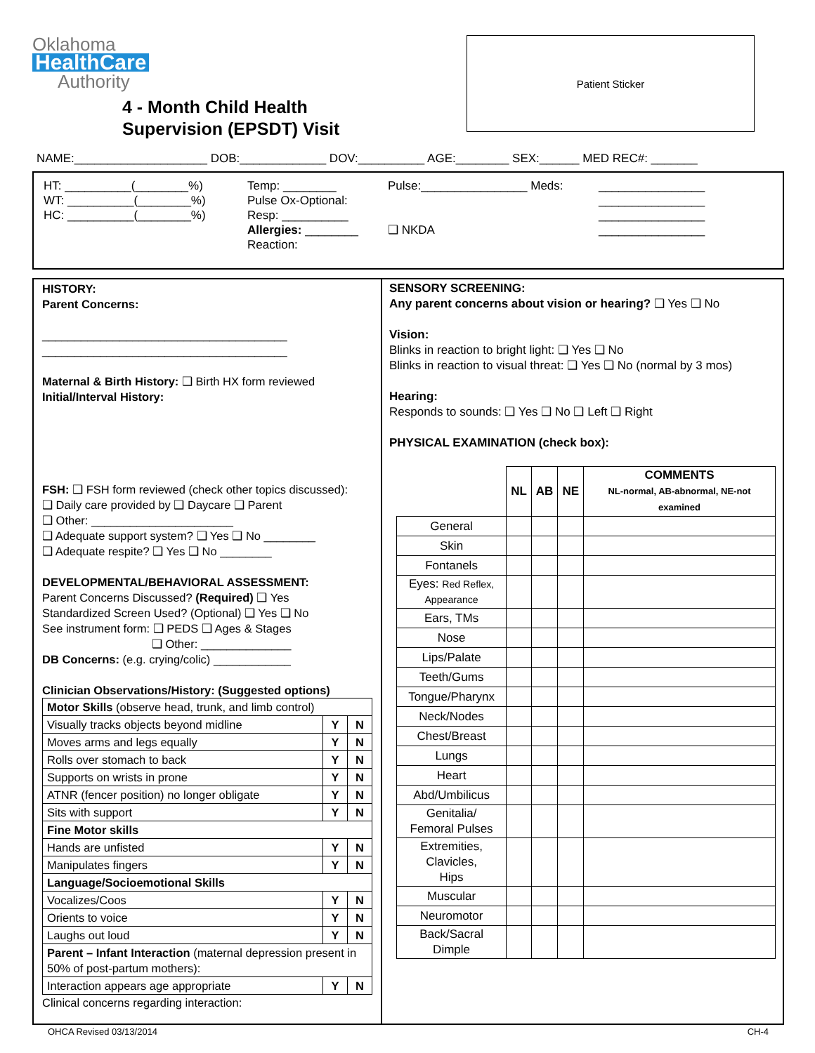Oklahoma
HealthCare
Authority
4 - Month Child Health
Supervision (EPSDT) Visit
Patient Sticker
NAME:____________________ DOB:_____________ DOV:__________ AGE:________ SEX:______ MED REC#: _______
HT: __________(________%)
WT: __________(________%)
HC: __________(________%)
Temp: ________
Pulse Ox-Optional:
Resp: __________
Allergies: ________
Reaction:
Pulse:________________ Meds:
❑ NKDA
________________
________________
________________
________________
HISTORY:
Parent Concerns:
______________________________________
______________________________________
Maternal & Birth History: ❑ Birth HX form reviewed
Initial/Interval History:
FSH: ❑ FSH form reviewed (check other topics discussed):
❑ Daily care provided by ❑ Daycare ❑ Parent
❑ Other: ______________________
❑ Adequate support system? ❑ Yes ❑ No ________
❑ Adequate respite? ❑ Yes ❑ No ________
DEVELOPMENTAL/BEHAVIORAL ASSESSMENT:
Parent Concerns Discussed? (Required) ❑ Yes
Standardized Screen Used? (Optional) ❑ Yes ❑ No
See instrument form: ❑ PEDS ❑ Ages & Stages
❑ Other: ______________
DB Concerns: (e.g. crying/colic) ____________
Clinician Observations/History: (Suggested options)
| Motor Skills (observe head, trunk, and limb control) | | |
| Visually tracks objects beyond midline | Y | N |
| Moves arms and legs equally | Y | N |
| Rolls over stomach to back | Y | N |
| Supports on wrists in prone | Y | N |
| ATNR (fencer position) no longer obligate | Y | N |
| Sits with support | Y | N |
| Fine Motor skills | | |
| Hands are unfisted | Y | N |
| Manipulates fingers | Y | N |
| Language/Socioemotional Skills | | |
| Vocalizes/Coos | Y | N |
| Orients to voice | Y | N |
| Laughs out loud | Y | N |
| Parent – Infant Interaction (maternal depression present in 50% of post-partum mothers): | | |
| Interaction appears age appropriate | Y | N |
Clinical concerns regarding interaction:
SENSORY SCREENING:
Any parent concerns about vision or hearing? ❑ Yes ❑ No
Vision:
Blinks in reaction to bright light: ❑ Yes ❑ No
Blinks in reaction to visual threat: ❑ Yes ❑ No (normal by 3 mos)
Hearing:
Responds to sounds: ❑ Yes ❑ No ❑ Left ❑ Right
PHYSICAL EXAMINATION (check box):
| | NL | AB | NE | COMMENTS NL-normal, AB-abnormal, NE-not examined |
| --- | --- | --- | --- | --- |
| General | | | | |
| Skin | | | | |
| Fontanels | | | | |
| Eyes: Red Reflex, Appearance | | | | |
| Ears, TMs | | | | |
| Nose | | | | |
| Lips/Palate | | | | |
| Teeth/Gums | | | | |
| Tongue/Pharynx | | | | |
| Neck/Nodes | | | | |
| Chest/Breast | | | | |
| Lungs | | | | |
| Heart | | | | |
| Abd/Umbilicus | | | | |
| Genitalia/ Femoral Pulses | | | | |
| Extremities, Clavicles, Hips | | | | |
| Muscular | | | | |
| Neuromotor | | | | |
| Back/Sacral Dimple | | | | |
OHCA Revised 03/13/2014 CH-4